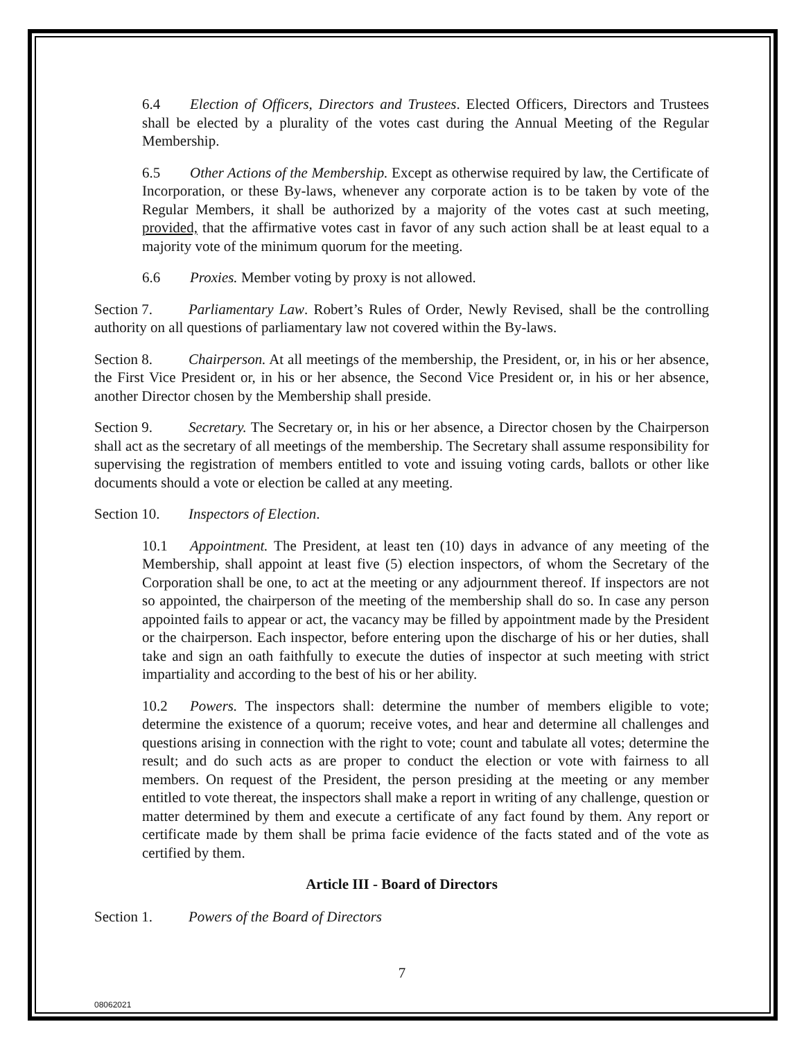6.4 Election of Officers, Directors and Trustees. Elected Officers, Directors and Trustees shall be elected by a plurality of the votes cast during the Annual Meeting of the Regular Membership.
6.5 Other Actions of the Membership. Except as otherwise required by law, the Certificate of Incorporation, or these By-laws, whenever any corporate action is to be taken by vote of the Regular Members, it shall be authorized by a majority of the votes cast at such meeting, provided, that the affirmative votes cast in favor of any such action shall be at least equal to a majority vote of the minimum quorum for the meeting.
6.6 Proxies. Member voting by proxy is not allowed.
Section 7. Parliamentary Law. Robert’s Rules of Order, Newly Revised, shall be the controlling authority on all questions of parliamentary law not covered within the By-laws.
Section 8. Chairperson. At all meetings of the membership, the President, or, in his or her absence, the First Vice President or, in his or her absence, the Second Vice President or, in his or her absence, another Director chosen by the Membership shall preside.
Section 9. Secretary. The Secretary or, in his or her absence, a Director chosen by the Chairperson shall act as the secretary of all meetings of the membership. The Secretary shall assume responsibility for supervising the registration of members entitled to vote and issuing voting cards, ballots or other like documents should a vote or election be called at any meeting.
Section 10. Inspectors of Election.
10.1 Appointment. The President, at least ten (10) days in advance of any meeting of the Membership, shall appoint at least five (5) election inspectors, of whom the Secretary of the Corporation shall be one, to act at the meeting or any adjournment thereof. If inspectors are not so appointed, the chairperson of the meeting of the membership shall do so. In case any person appointed fails to appear or act, the vacancy may be filled by appointment made by the President or the chairperson. Each inspector, before entering upon the discharge of his or her duties, shall take and sign an oath faithfully to execute the duties of inspector at such meeting with strict impartiality and according to the best of his or her ability.
10.2 Powers. The inspectors shall: determine the number of members eligible to vote; determine the existence of a quorum; receive votes, and hear and determine all challenges and questions arising in connection with the right to vote; count and tabulate all votes; determine the result; and do such acts as are proper to conduct the election or vote with fairness to all members. On request of the President, the person presiding at the meeting or any member entitled to vote thereat, the inspectors shall make a report in writing of any challenge, question or matter determined by them and execute a certificate of any fact found by them. Any report or certificate made by them shall be prima facie evidence of the facts stated and of the vote as certified by them.
Article III - Board of Directors
Section 1. Powers of the Board of Directors
7
08062021